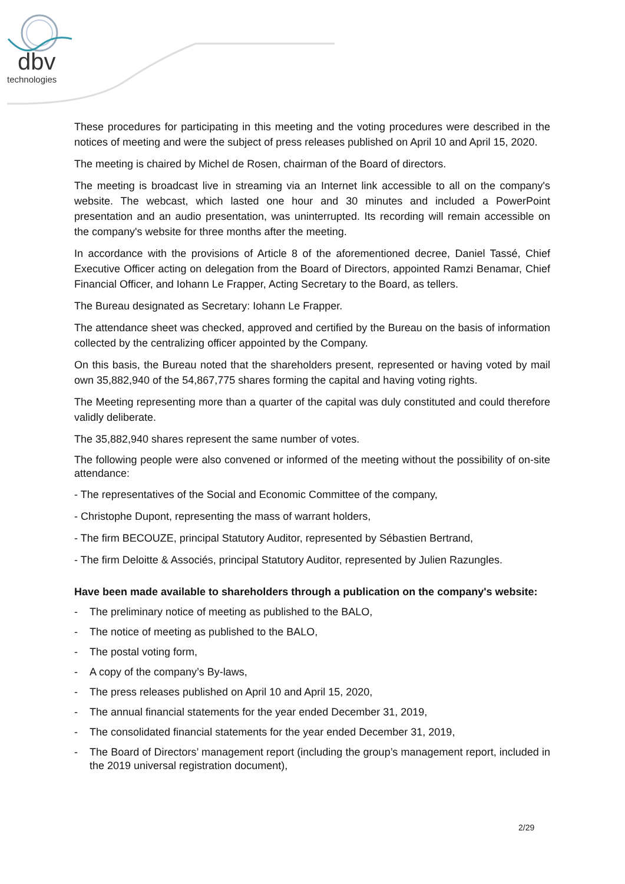dbv
technologies
These procedures for participating in this meeting and the voting procedures were described in the notices of meeting and were the subject of press releases published on April 10 and April 15, 2020.
The meeting is chaired by Michel de Rosen, chairman of the Board of directors.
The meeting is broadcast live in streaming via an Internet link accessible to all on the company's website. The webcast, which lasted one hour and 30 minutes and included a PowerPoint presentation and an audio presentation, was uninterrupted. Its recording will remain accessible on the company's website for three months after the meeting.
In accordance with the provisions of Article 8 of the aforementioned decree, Daniel Tassé, Chief Executive Officer acting on delegation from the Board of Directors, appointed Ramzi Benamar, Chief Financial Officer, and Iohann Le Frapper, Acting Secretary to the Board, as tellers.
The Bureau designated as Secretary: Iohann Le Frapper.
The attendance sheet was checked, approved and certified by the Bureau on the basis of information collected by the centralizing officer appointed by the Company.
On this basis, the Bureau noted that the shareholders present, represented or having voted by mail own 35,882,940 of the 54,867,775 shares forming the capital and having voting rights.
The Meeting representing more than a quarter of the capital was duly constituted and could therefore validly deliberate.
The 35,882,940 shares represent the same number of votes.
The following people were also convened or informed of the meeting without the possibility of on-site attendance:
- The representatives of the Social and Economic Committee of the company,
- Christophe Dupont, representing the mass of warrant holders,
- The firm BECOUZE, principal Statutory Auditor, represented by Sébastien Bertrand,
- The firm Deloitte & Associés, principal Statutory Auditor, represented by Julien Razungles.
Have been made available to shareholders through a publication on the company's website:
- The preliminary notice of meeting as published to the BALO,
- The notice of meeting as published to the BALO,
- The postal voting form,
- A copy of the company’s By-laws,
- The press releases published on April 10 and April 15, 2020,
- The annual financial statements for the year ended December 31, 2019,
- The consolidated financial statements for the year ended December 31, 2019,
- The Board of Directors’ management report (including the group’s management report, included in the 2019 universal registration document),
2/29